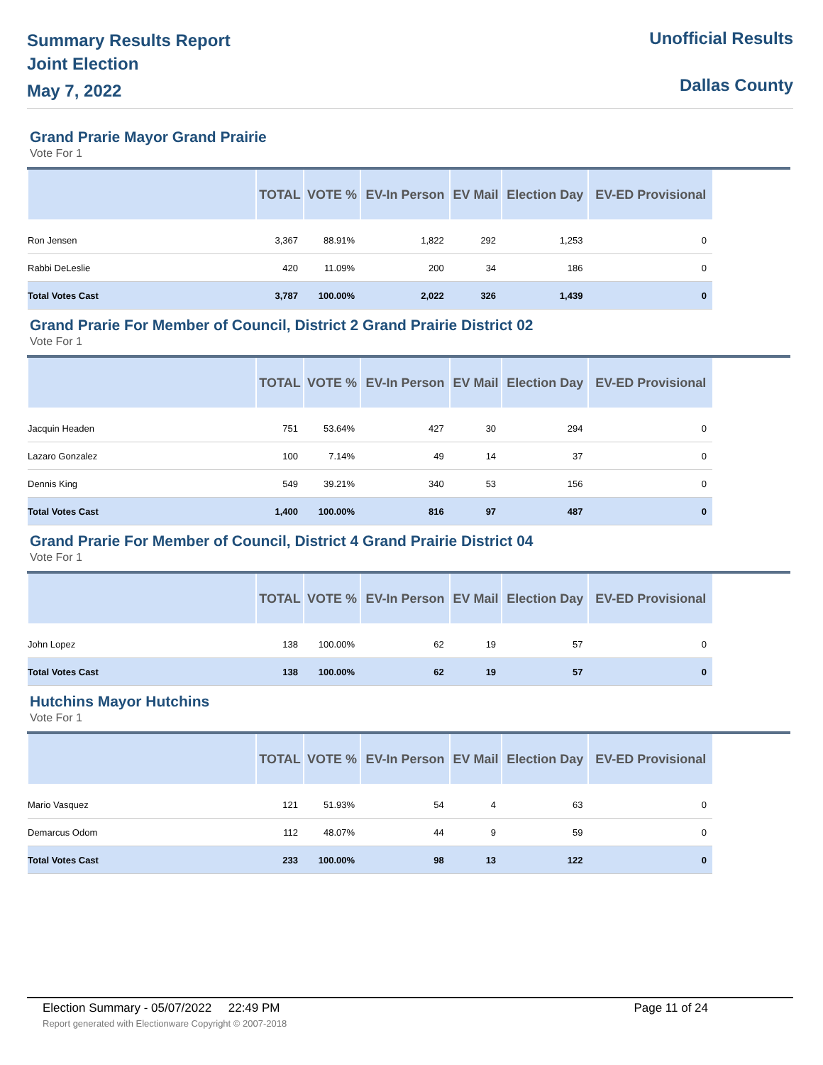Summary Results Report
Joint Election
May 7, 2022
Unofficial Results
Dallas County
Grand Prarie Mayor Grand Prairie
Vote For 1
| | TOTAL | VOTE % | EV-In Person | EV Mail | Election Day | EV-ED Provisional |
| --- | --- | --- | --- | --- | --- | --- |
| Ron Jensen | 3,367 | 88.91% | 1,822 | 292 | 1,253 | 0 |
| Rabbi DeLeslie | 420 | 11.09% | 200 | 34 | 186 | 0 |
| Total Votes Cast | 3,787 | 100.00% | 2,022 | 326 | 1,439 | 0 |
Grand Prarie For Member of Council, District 2 Grand Prairie District 02
Vote For 1
| | TOTAL | VOTE % | EV-In Person | EV Mail | Election Day | EV-ED Provisional |
| --- | --- | --- | --- | --- | --- | --- |
| Jacquin Headen | 751 | 53.64% | 427 | 30 | 294 | 0 |
| Lazaro Gonzalez | 100 | 7.14% | 49 | 14 | 37 | 0 |
| Dennis King | 549 | 39.21% | 340 | 53 | 156 | 0 |
| Total Votes Cast | 1,400 | 100.00% | 816 | 97 | 487 | 0 |
Grand Prarie For Member of Council, District 4 Grand Prairie District 04
Vote For 1
| | TOTAL | VOTE % | EV-In Person | EV Mail | Election Day | EV-ED Provisional |
| --- | --- | --- | --- | --- | --- | --- |
| John Lopez | 138 | 100.00% | 62 | 19 | 57 | 0 |
| Total Votes Cast | 138 | 100.00% | 62 | 19 | 57 | 0 |
Hutchins Mayor Hutchins
Vote For 1
| | TOTAL | VOTE % | EV-In Person | EV Mail | Election Day | EV-ED Provisional |
| --- | --- | --- | --- | --- | --- | --- |
| Mario Vasquez | 121 | 51.93% | 54 | 4 | 63 | 0 |
| Demarcus Odom | 112 | 48.07% | 44 | 9 | 59 | 0 |
| Total Votes Cast | 233 | 100.00% | 98 | 13 | 122 | 0 |
Election Summary - 05/07/2022 22:49 PM Page 11 of 24
Report generated with Electionware Copyright © 2007-2018